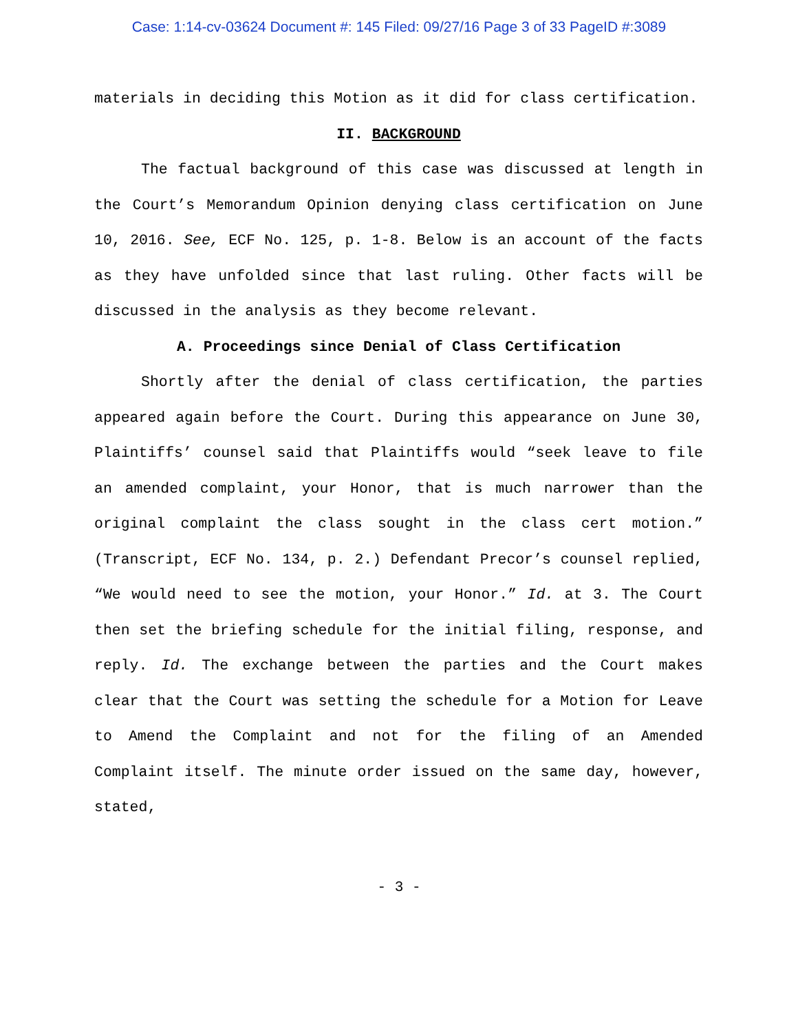Case: 1:14-cv-03624 Document #: 145 Filed: 09/27/16 Page 3 of 33 PageID #:3089
materials in deciding this Motion as it did for class certification.
II. BACKGROUND
The factual background of this case was discussed at length in the Court’s Memorandum Opinion denying class certification on June 10, 2016. See, ECF No. 125, p. 1-8. Below is an account of the facts as they have unfolded since that last ruling. Other facts will be discussed in the analysis as they become relevant.
A. Proceedings since Denial of Class Certification
Shortly after the denial of class certification, the parties appeared again before the Court. During this appearance on June 30, Plaintiffs’ counsel said that Plaintiffs would “seek leave to file an amended complaint, your Honor, that is much narrower than the original complaint the class sought in the class cert motion.” (Transcript, ECF No. 134, p. 2.) Defendant Precor’s counsel replied, “We would need to see the motion, your Honor.” Id. at 3. The Court then set the briefing schedule for the initial filing, response, and reply. Id. The exchange between the parties and the Court makes clear that the Court was setting the schedule for a Motion for Leave to Amend the Complaint and not for the filing of an Amended Complaint itself. The minute order issued on the same day, however, stated,
- 3 -